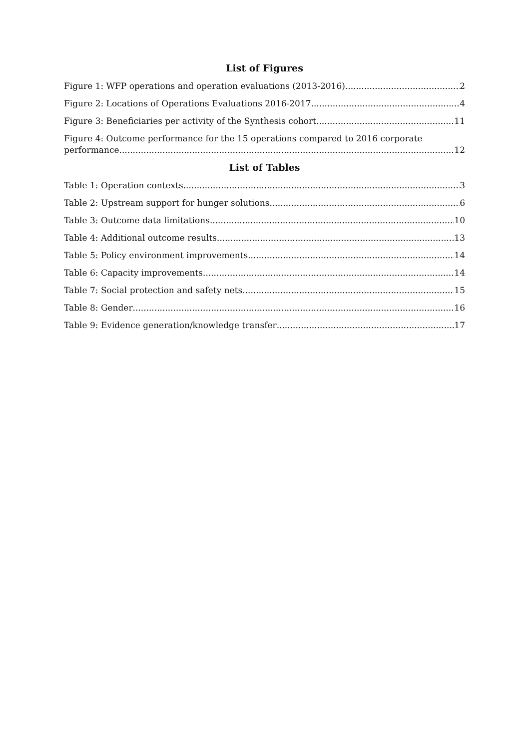List of Figures
Figure 1: WFP operations and operation evaluations (2013-2016) 2
Figure 2: Locations of Operations Evaluations 2016-2017 4
Figure 3: Beneficiaries per activity of the Synthesis cohort 11
Figure 4: Outcome performance for the 15 operations compared to 2016 corporate
performance 12
List of Tables
Table 1: Operation contexts 3
Table 2: Upstream support for hunger solutions 6
Table 3: Outcome data limitations 10
Table 4: Additional outcome results 13
Table 5: Policy environment improvements 14
Table 6: Capacity improvements 14
Table 7: Social protection and safety nets 15
Table 8: Gender 16
Table 9: Evidence generation/knowledge transfer 17